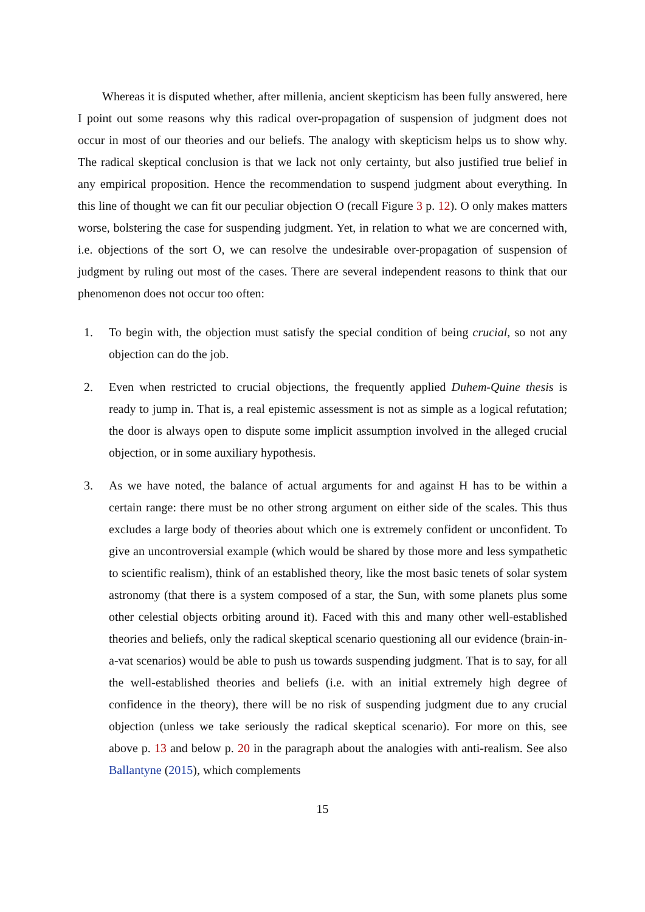Whereas it is disputed whether, after millenia, ancient skepticism has been fully answered, here I point out some reasons why this radical over-propagation of suspension of judgment does not occur in most of our theories and our beliefs. The analogy with skepticism helps us to show why. The radical skeptical conclusion is that we lack not only certainty, but also justified true belief in any empirical proposition. Hence the recommendation to suspend judgment about everything. In this line of thought we can fit our peculiar objection O (recall Figure 3 p. 12). O only makes matters worse, bolstering the case for suspending judgment. Yet, in relation to what we are concerned with, i.e. objections of the sort O, we can resolve the undesirable over-propagation of suspension of judgment by ruling out most of the cases. There are several independent reasons to think that our phenomenon does not occur too often:
1. To begin with, the objection must satisfy the special condition of being crucial, so not any objection can do the job.
2. Even when restricted to crucial objections, the frequently applied Duhem-Quine thesis is ready to jump in. That is, a real epistemic assessment is not as simple as a logical refutation; the door is always open to dispute some implicit assumption involved in the alleged crucial objection, or in some auxiliary hypothesis.
3. As we have noted, the balance of actual arguments for and against H has to be within a certain range: there must be no other strong argument on either side of the scales. This thus excludes a large body of theories about which one is extremely confident or unconfident. To give an uncontroversial example (which would be shared by those more and less sympathetic to scientific realism), think of an established theory, like the most basic tenets of solar system astronomy (that there is a system composed of a star, the Sun, with some planets plus some other celestial objects orbiting around it). Faced with this and many other well-established theories and beliefs, only the radical skeptical scenario questioning all our evidence (brain-in-a-vat scenarios) would be able to push us towards suspending judgment. That is to say, for all the well-established theories and beliefs (i.e. with an initial extremely high degree of confidence in the theory), there will be no risk of suspending judgment due to any crucial objection (unless we take seriously the radical skeptical scenario). For more on this, see above p. 13 and below p. 20 in the paragraph about the analogies with anti-realism. See also Ballantyne (2015), which complements
15